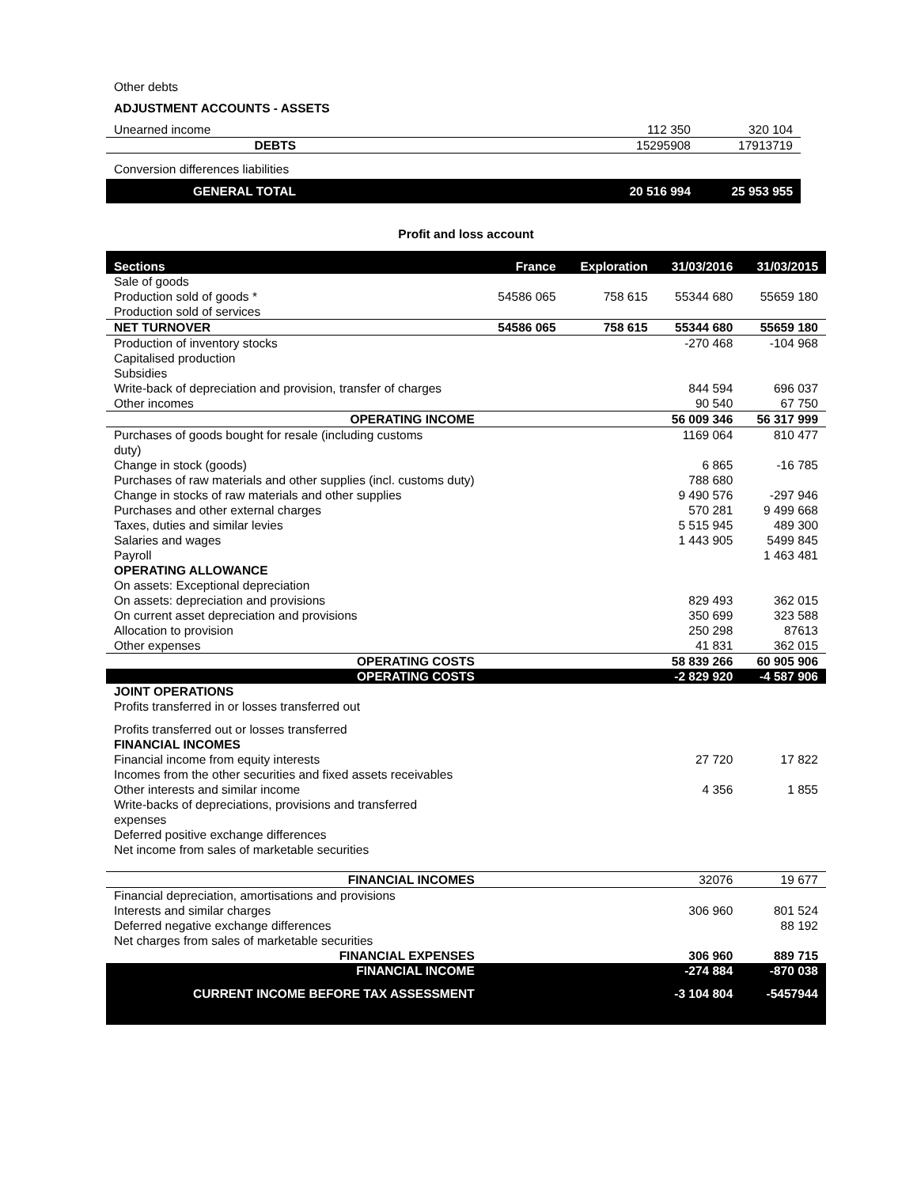| Other debts | | |
| ADJUSTMENT ACCOUNTS - ASSETS | | |
| Unearned income | 112 350 | 320 104 |
| DEBTS | 15295908 | 17913719 |
| Conversion differences liabilities | | |
| GENERAL TOTAL | 20 516 994 | 25 953 955 |
Profit and loss account
| Sections | France | Exploration | 31/03/2016 | 31/03/2015 |
| --- | --- | --- | --- | --- |
| Sale of goods | | | | |
| Production sold of goods * | 54586 065 | 758 615 | 55344 680 | 55659 180 |
| Production sold of services | | | | |
| NET TURNOVER | 54586 065 | 758 615 | 55344 680 | 55659 180 |
| Production of inventory stocks | | | -270 468 | -104 968 |
| Capitalised production | | | | |
| Subsidies | | | | |
| Write-back of depreciation and provision, transfer of charges | | | 844 594 | 696 037 |
| Other incomes | | | 90 540 | 67 750 |
| OPERATING INCOME | | | 56 009 346 | 56 317 999 |
| Purchases of goods bought for resale (including customs duty) | | | 1169 064 | 810 477 |
| Change in stock (goods) | | | 6 865 | -16 785 |
| Purchases of raw materials and other supplies (incl. customs duty) | | | 788 680 | |
| Change in stocks of raw materials and other supplies | | | 9 490 576 | -297 946 |
| Purchases and other external charges | | | 570 281 | 9 499 668 |
| Taxes, duties and similar levies | | | 5 515 945 | 489 300 |
| Salaries and wages | | | 1 443 905 | 5499 845 |
| Payroll | | | | 1 463 481 |
| OPERATING ALLOWANCE | | | | |
| On assets: Exceptional depreciation | | | | |
| On assets: depreciation and provisions | | | 829 493 | 362 015 |
| On current asset depreciation and provisions | | | 350 699 | 323 588 |
| Allocation to provision | | | 250 298 | 87613 |
| Other expenses | | | 41 831 | 362 015 |
| OPERATING COSTS | | | 58 839 266 | 60 905 906 |
| OPERATING COSTS | | | -2 829 920 | -4 587 906 |
| JOINT OPERATIONS | | | | |
| Profits transferred in or losses transferred out | | | | |
| Profits transferred out or losses transferred | | | | |
| FINANCIAL INCOMES | | | | |
| Financial income from equity interests | | | 27 720 | 17 822 |
| Incomes from the other securities and fixed assets receivables | | | | |
| Other interests and similar income | | | 4 356 | 1 855 |
| Write-backs of depreciations, provisions and transferred expenses | | | | |
| Deferred positive exchange differences | | | | |
| Net income from sales of marketable securities | | | | |
| FINANCIAL INCOMES | | | 32076 | 19 677 |
| Financial depreciation, amortisations and provisions | | | | |
| Interests and similar charges | | | 306 960 | 801 524 |
| Deferred negative exchange differences | | | | 88 192 |
| Net charges from sales of marketable securities | | | | |
| FINANCIAL EXPENSES | | | 306 960 | 889 715 |
| FINANCIAL INCOME | | | -274 884 | -870 038 |
| CURRENT INCOME BEFORE TAX ASSESSMENT | | | -3 104 804 | -5457944 |